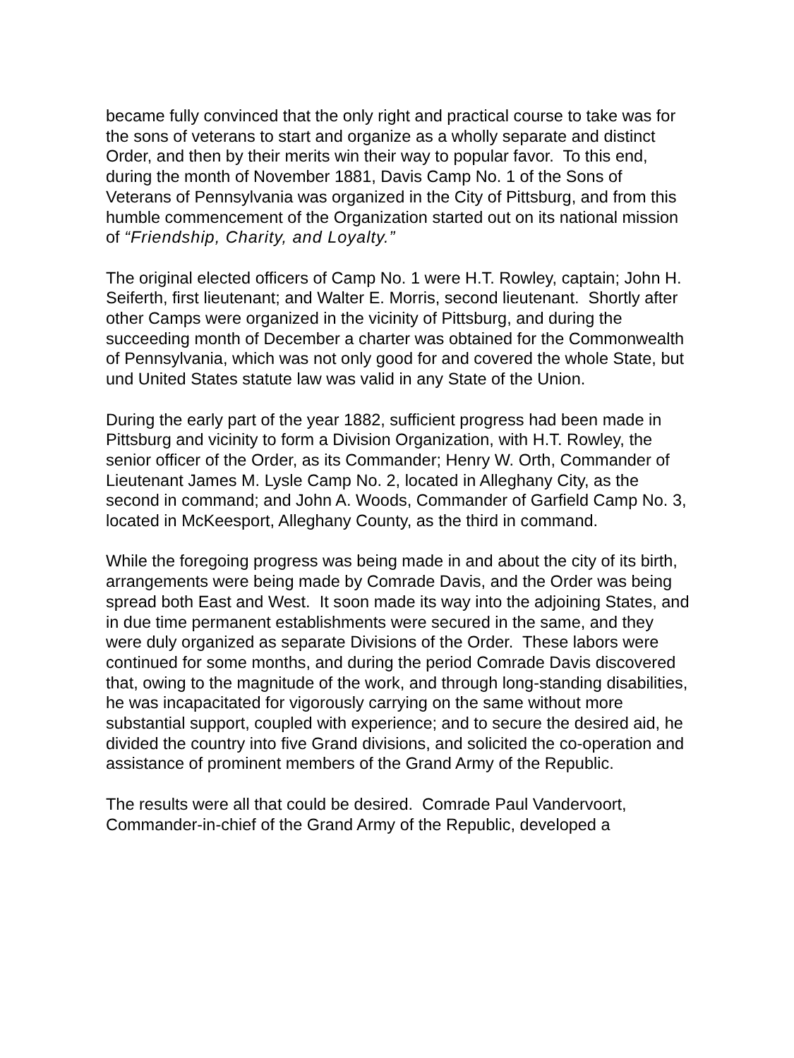became fully convinced that the only right and practical course to take was for the sons of veterans to start and organize as a wholly separate and distinct Order, and then by their merits win their way to popular favor. To this end, during the month of November 1881, Davis Camp No. 1 of the Sons of Veterans of Pennsylvania was organized in the City of Pittsburg, and from this humble commencement of the Organization started out on its national mission of “Friendship, Charity, and Loyalty.”
The original elected officers of Camp No. 1 were H.T. Rowley, captain; John H. Seiferth, first lieutenant; and Walter E. Morris, second lieutenant. Shortly after other Camps were organized in the vicinity of Pittsburg, and during the succeeding month of December a charter was obtained for the Commonwealth of Pennsylvania, which was not only good for and covered the whole State, but und United States statute law was valid in any State of the Union.
During the early part of the year 1882, sufficient progress had been made in Pittsburg and vicinity to form a Division Organization, with H.T. Rowley, the senior officer of the Order, as its Commander; Henry W. Orth, Commander of Lieutenant James M. Lysle Camp No. 2, located in Alleghany City, as the second in command; and John A. Woods, Commander of Garfield Camp No. 3, located in McKeesport, Alleghany County, as the third in command.
While the foregoing progress was being made in and about the city of its birth, arrangements were being made by Comrade Davis, and the Order was being spread both East and West. It soon made its way into the adjoining States, and in due time permanent establishments were secured in the same, and they were duly organized as separate Divisions of the Order. These labors were continued for some months, and during the period Comrade Davis discovered that, owing to the magnitude of the work, and through long-standing disabilities, he was incapacitated for vigorously carrying on the same without more substantial support, coupled with experience; and to secure the desired aid, he divided the country into five Grand divisions, and solicited the co-operation and assistance of prominent members of the Grand Army of the Republic.
The results were all that could be desired. Comrade Paul Vandervoort, Commander-in-chief of the Grand Army of the Republic, developed a